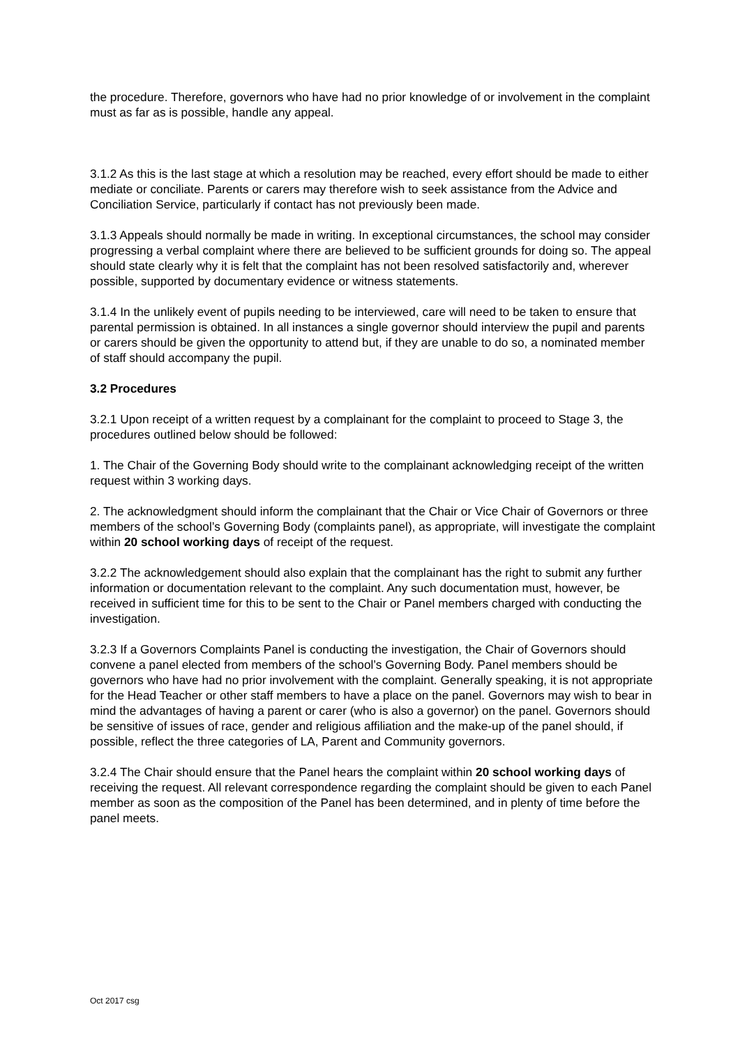the procedure. Therefore, governors who have had no prior knowledge of or involvement in the complaint must as far as is possible, handle any appeal.
3.1.2 As this is the last stage at which a resolution may be reached, every effort should be made to either mediate or conciliate. Parents or carers may therefore wish to seek assistance from the Advice and Conciliation Service, particularly if contact has not previously been made.
3.1.3 Appeals should normally be made in writing. In exceptional circumstances, the school may consider progressing a verbal complaint where there are believed to be sufficient grounds for doing so. The appeal should state clearly why it is felt that the complaint has not been resolved satisfactorily and, wherever possible, supported by documentary evidence or witness statements.
3.1.4 In the unlikely event of pupils needing to be interviewed, care will need to be taken to ensure that parental permission is obtained. In all instances a single governor should interview the pupil and parents or carers should be given the opportunity to attend but, if they are unable to do so, a nominated member of staff should accompany the pupil.
3.2 Procedures
3.2.1 Upon receipt of a written request by a complainant for the complaint to proceed to Stage 3, the procedures outlined below should be followed:
1. The Chair of the Governing Body should write to the complainant acknowledging receipt of the written request within 3 working days.
2. The acknowledgment should inform the complainant that the Chair or Vice Chair of Governors or three members of the school’s Governing Body (complaints panel), as appropriate, will investigate the complaint within 20 school working days of receipt of the request.
3.2.2 The acknowledgement should also explain that the complainant has the right to submit any further information or documentation relevant to the complaint. Any such documentation must, however, be received in sufficient time for this to be sent to the Chair or Panel members charged with conducting the investigation.
3.2.3 If a Governors Complaints Panel is conducting the investigation, the Chair of Governors should convene a panel elected from members of the school’s Governing Body. Panel members should be governors who have had no prior involvement with the complaint. Generally speaking, it is not appropriate for the Head Teacher or other staff members to have a place on the panel. Governors may wish to bear in mind the advantages of having a parent or carer (who is also a governor) on the panel. Governors should be sensitive of issues of race, gender and religious affiliation and the make-up of the panel should, if possible, reflect the three categories of LA, Parent and Community governors.
3.2.4 The Chair should ensure that the Panel hears the complaint within 20 school working days of receiving the request. All relevant correspondence regarding the complaint should be given to each Panel member as soon as the composition of the Panel has been determined, and in plenty of time before the panel meets.
Oct 2017 csg